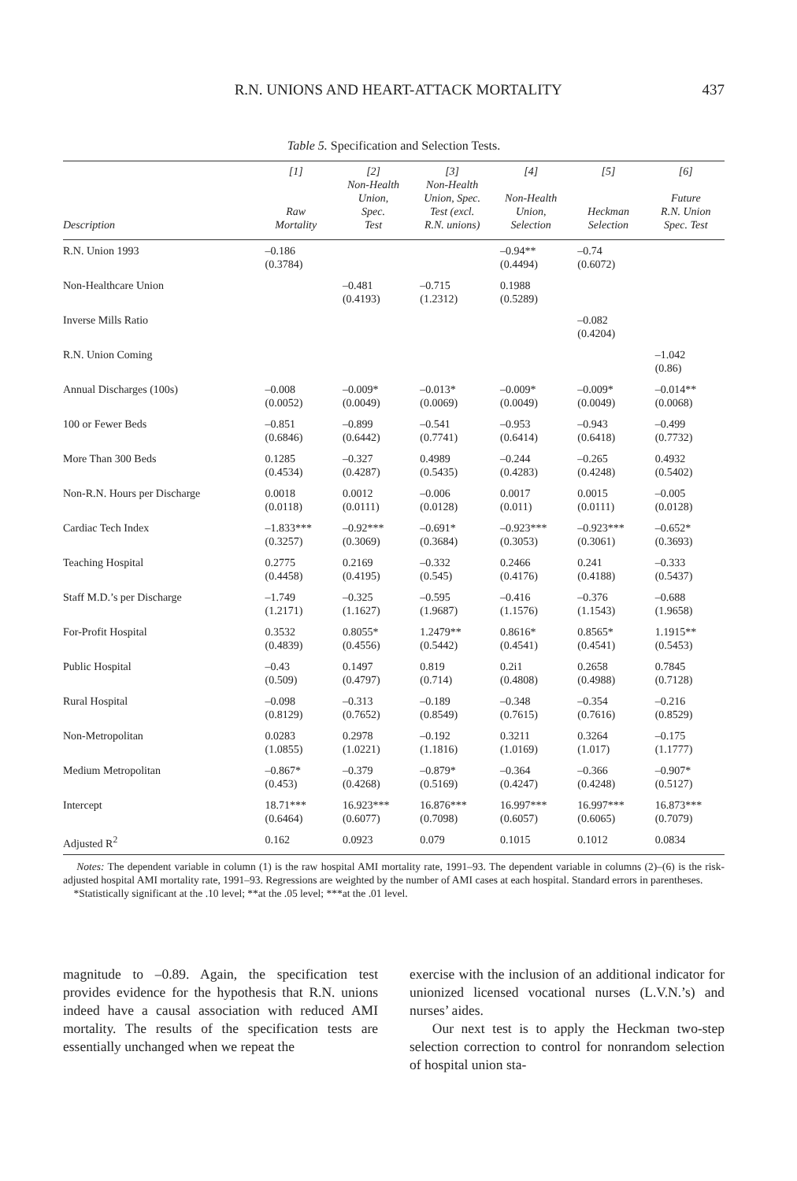R.N. UNIONS AND HEART-ATTACK MORTALITY 437
Table 5. Specification and Selection Tests.
| Description | [1] Raw Mortality | [2] Non-Health Union, Spec. Test | [3] Non-Health Union, Spec. Test (excl. R.N. unions) | [4] Non-Health Union, Selection | [5] Heckman Selection | [6] Future R.N. Union Spec. Test |
| --- | --- | --- | --- | --- | --- | --- |
| R.N. Union 1993 | –0.186 (0.3784) | | | –0.94** (0.4494) | –0.74 (0.6072) | |
| Non-Healthcare Union | | –0.481 (0.4193) | –0.715 (1.2312) | 0.1988 (0.5289) | | |
| Inverse Mills Ratio | | | | | –0.082 (0.4204) | |
| R.N. Union Coming | | | | | | –1.042 (0.86) |
| Annual Discharges (100s) | –0.008 (0.0052) | –0.009* (0.0049) | –0.013* (0.0069) | –0.009* (0.0049) | –0.009* (0.0049) | –0.014** (0.0068) |
| 100 or Fewer Beds | –0.851 (0.6846) | –0.899 (0.6442) | –0.541 (0.7741) | –0.953 (0.6414) | –0.943 (0.6418) | –0.499 (0.7732) |
| More Than 300 Beds | 0.1285 (0.4534) | –0.327 (0.4287) | 0.4989 (0.5435) | –0.244 (0.4283) | –0.265 (0.4248) | 0.4932 (0.5402) |
| Non-R.N. Hours per Discharge | 0.0018 (0.0118) | 0.0012 (0.0111) | –0.006 (0.0128) | 0.0017 (0.011) | 0.0015 (0.0111) | –0.005 (0.0128) |
| Cardiac Tech Index | –1.833*** (0.3257) | –0.92*** (0.3069) | –0.691* (0.3684) | –0.923*** (0.3053) | –0.923*** (0.3061) | –0.652* (0.3693) |
| Teaching Hospital | 0.2775 (0.4458) | 0.2169 (0.4195) | –0.332 (0.545) | 0.2466 (0.4176) | 0.241 (0.4188) | –0.333 (0.5437) |
| Staff M.D.’s per Discharge | –1.749 (1.2171) | –0.325 (1.1627) | –0.595 (1.9687) | –0.416 (1.1576) | –0.376 (1.1543) | –0.688 (1.9658) |
| For-Profit Hospital | 0.3532 (0.4839) | 0.8055* (0.4556) | 1.2479** (0.5442) | 0.8616* (0.4541) | 0.8565* (0.4541) | 1.1915** (0.5453) |
| Public Hospital | –0.43 (0.509) | 0.1497 (0.4797) | 0.819 (0.714) | 0.2i1 (0.4808) | 0.2658 (0.4988) | 0.7845 (0.7128) |
| Rural Hospital | –0.098 (0.8129) | –0.313 (0.7652) | –0.189 (0.8549) | –0.348 (0.7615) | –0.354 (0.7616) | –0.216 (0.8529) |
| Non-Metropolitan | 0.0283 (1.0855) | 0.2978 (1.0221) | –0.192 (1.1816) | 0.3211 (1.0169) | 0.3264 (1.017) | –0.175 (1.1777) |
| Medium Metropolitan | –0.867* (0.453) | –0.379 (0.4268) | –0.879* (0.5169) | –0.364 (0.4247) | –0.366 (0.4248) | –0.907* (0.5127) |
| Intercept | 18.71*** (0.6464) | 16.923*** (0.6077) | 16.876*** (0.7098) | 16.997*** (0.6057) | 16.997*** (0.6065) | 16.873*** (0.7079) |
| Adjusted R<sup>2</sup> | 0.162 | 0.0923 | 0.079 | 0.1015 | 0.1012 | 0.0834 |
Notes: The dependent variable in column (1) is the raw hospital AMI mortality rate, 1991–93. The dependent variable in columns (2)–(6) is the risk-adjusted hospital AMI mortality rate, 1991–93. Regressions are weighted by the number of AMI cases at each hospital. Standard errors in parentheses.
*Statistically significant at the .10 level; **at the .05 level; ***at the .01 level.
magnitude to –0.89. Again, the specification test provides evidence for the hypothesis that R.N. unions indeed have a causal association with reduced AMI mortality. The results of the specification tests are essentially unchanged when we repeat the
exercise with the inclusion of an additional indicator for unionized licensed vocational nurses (L.V.N.’s) and nurses’ aides.
Our next test is to apply the Heckman two-step selection correction to control for nonrandom selection of hospital union sta-